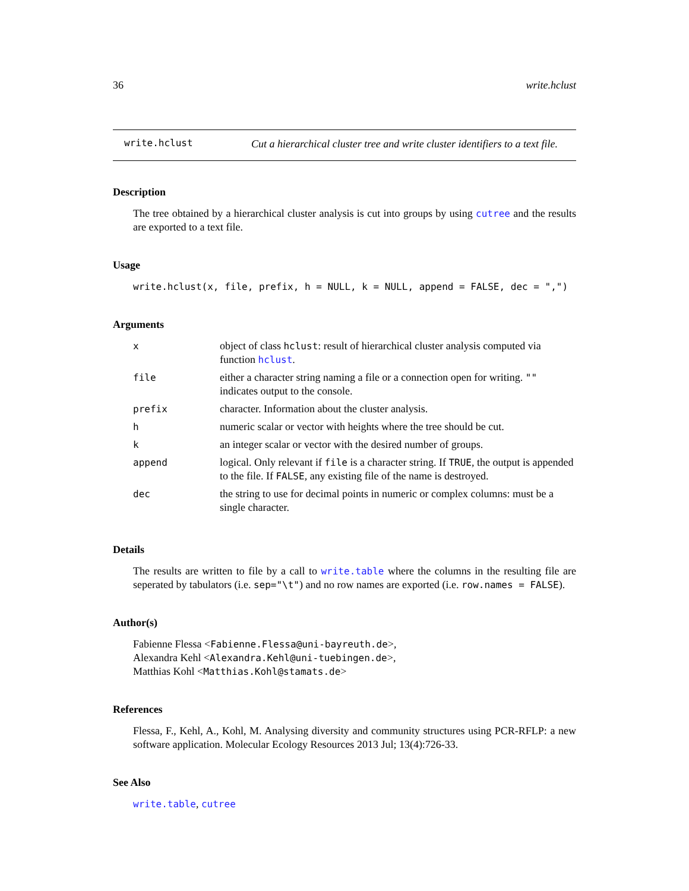36 write.hclust
write.hclust
Cut a hierarchical cluster tree and write cluster identifiers to a text file.
Description
The tree obtained by a hierarchical cluster analysis is cut into groups by using cutree and the results are exported to a text file.
Usage
write.hclust(x, file, prefix, h = NULL, k = NULL, append = FALSE, dec = ",")
Arguments
| x | object of class hclust : result of hierarchical cluster analysis computed via function hclust . |
| file | either a character string naming a file or a connection open for writing. "" indicates output to the console. |
| prefix | character. Information about the cluster analysis. |
| h | numeric scalar or vector with heights where the tree should be cut. |
| k | an integer scalar or vector with the desired number of groups. |
| append | logical. Only relevant if file is a character string. If TRUE , the output is appended to the file. If FALSE , any existing file of the name is destroyed. |
| dec | the string to use for decimal points in numeric or complex columns: must be a single character. |
Details
The results are written to file by a call to write.table where the columns in the resulting file are seperated by tabulators (i.e. sep="\t") and no row names are exported (i.e. row.names = FALSE).
Author(s)
Fabienne Flessa <Fabienne.Flessa@uni-bayreuth.de>,
Alexandra Kehl <Alexandra.Kehl@uni-tuebingen.de>,
Matthias Kohl <Matthias.Kohl@stamats.de>
References
Flessa, F., Kehl, A., Kohl, M. Analysing diversity and community structures using PCR-RFLP: a new software application. Molecular Ecology Resources 2013 Jul; 13(4):726-33.
See Also
write.table, cutree